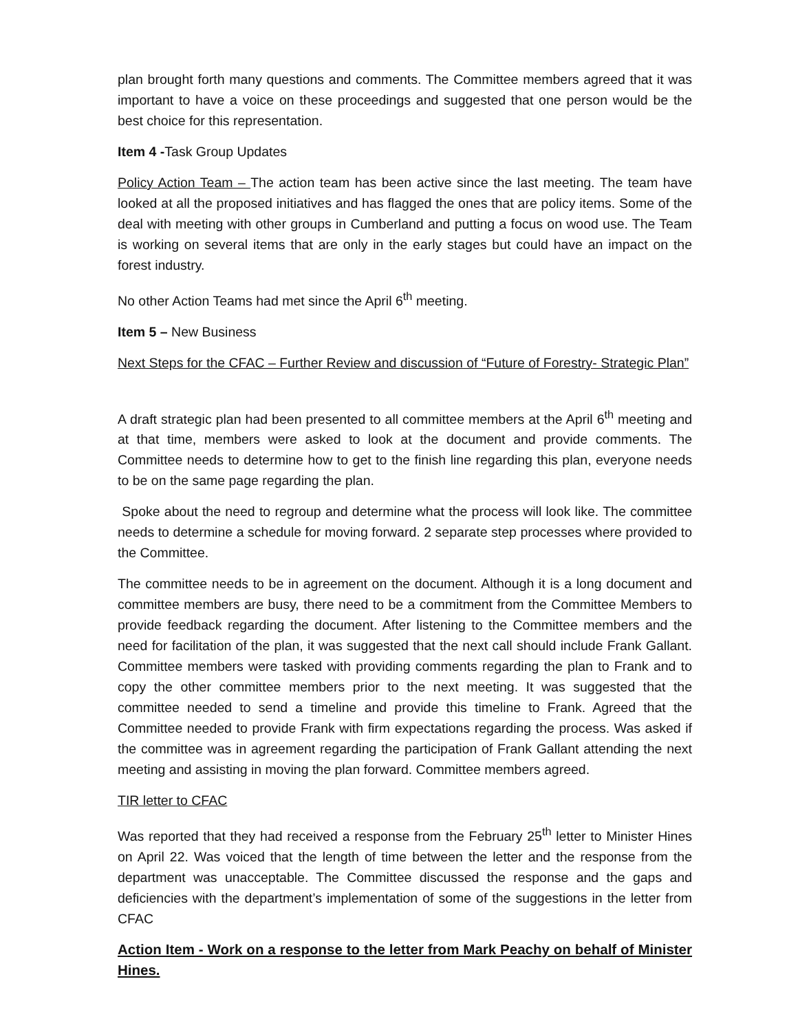plan brought forth many questions and comments. The Committee members agreed that it was important to have a voice on these proceedings and suggested that one person would be the best choice for this representation.
Item 4 -Task Group Updates
Policy Action Team – The action team has been active since the last meeting. The team have looked at all the proposed initiatives and has flagged the ones that are policy items. Some of the deal with meeting with other groups in Cumberland and putting a focus on wood use. The Team is working on several items that are only in the early stages but could have an impact on the forest industry.
No other Action Teams had met since the April 6<sup>th</sup> meeting.
Item 5 – New Business
Next Steps for the CFAC – Further Review and discussion of “Future of Forestry- Strategic Plan”
A draft strategic plan had been presented to all committee members at the April 6<sup>th</sup> meeting and at that time, members were asked to look at the document and provide comments. The Committee needs to determine how to get to the finish line regarding this plan, everyone needs to be on the same page regarding the plan.
Spoke about the need to regroup and determine what the process will look like. The committee needs to determine a schedule for moving forward. 2 separate step processes where provided to the Committee.
The committee needs to be in agreement on the document. Although it is a long document and committee members are busy, there need to be a commitment from the Committee Members to provide feedback regarding the document. After listening to the Committee members and the need for facilitation of the plan, it was suggested that the next call should include Frank Gallant. Committee members were tasked with providing comments regarding the plan to Frank and to copy the other committee members prior to the next meeting. It was suggested that the committee needed to send a timeline and provide this timeline to Frank. Agreed that the Committee needed to provide Frank with firm expectations regarding the process. Was asked if the committee was in agreement regarding the participation of Frank Gallant attending the next meeting and assisting in moving the plan forward. Committee members agreed.
TIR letter to CFAC
Was reported that they had received a response from the February 25<sup>th</sup> letter to Minister Hines on April 22. Was voiced that the length of time between the letter and the response from the department was unacceptable. The Committee discussed the response and the gaps and deficiencies with the department’s implementation of some of the suggestions in the letter from CFAC
Action Item - Work on a response to the letter from Mark Peachy on behalf of Minister Hines.